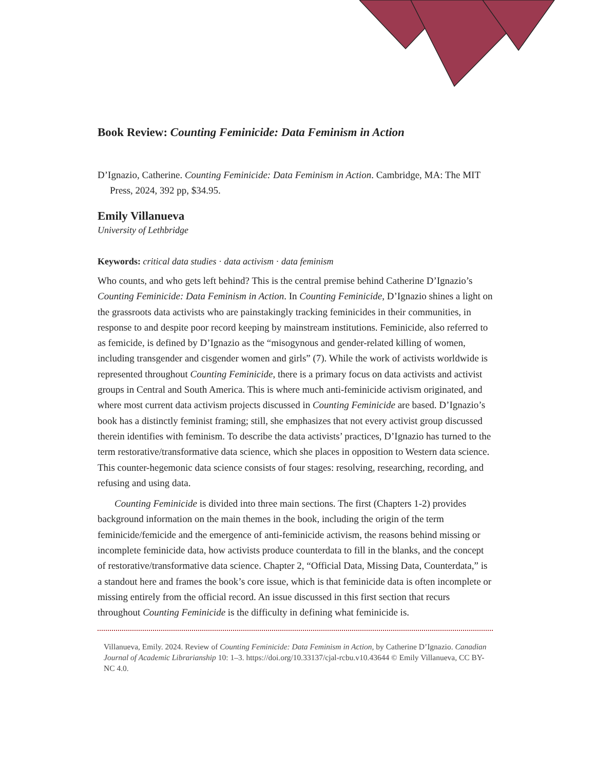Book Review: Counting Feminicide: Data Feminism in Action
D’Ignazio, Catherine. Counting Feminicide: Data Feminism in Action. Cambridge, MA: The MIT Press, 2024, 392 pp, $34.95.
Emily Villanueva
University of Lethbridge
Keywords: critical data studies · data activism · data feminism
Who counts, and who gets left behind? This is the central premise behind Catherine D’Ignazio’s Counting Feminicide: Data Feminism in Action. In Counting Feminicide, D’Ignazio shines a light on the grassroots data activists who are painstakingly tracking feminicides in their communities, in response to and despite poor record keeping by mainstream institutions. Feminicide, also referred to as femicide, is defined by D’Ignazio as the “misogynous and gender-related killing of women, including transgender and cisgender women and girls” (7). While the work of activists worldwide is represented throughout Counting Feminicide, there is a primary focus on data activists and activist groups in Central and South America. This is where much anti-feminicide activism originated, and where most current data activism projects discussed in Counting Feminicide are based. D’Ignazio’s book has a distinctly feminist framing; still, she emphasizes that not every activist group discussed therein identifies with feminism. To describe the data activists’ practices, D’Ignazio has turned to the term restorative/transformative data science, which she places in opposition to Western data science. This counter-hegemonic data science consists of four stages: resolving, researching, recording, and refusing and using data.
Counting Feminicide is divided into three main sections. The first (Chapters 1-2) provides background information on the main themes in the book, including the origin of the term feminicide/femicide and the emergence of anti-feminicide activism, the reasons behind missing or incomplete feminicide data, how activists produce counterdata to fill in the blanks, and the concept of restorative/transformative data science. Chapter 2, “Official Data, Missing Data, Counterdata,” is a standout here and frames the book’s core issue, which is that feminicide data is often incomplete or missing entirely from the official record. An issue discussed in this first section that recurs throughout Counting Feminicide is the difficulty in defining what feminicide is.
Villanueva, Emily. 2024. Review of Counting Feminicide: Data Feminism in Action, by Catherine D’Ignazio. Canadian Journal of Academic Librarianship 10: 1–3. https://doi.org/10.33137/cjal-rcbu.v10.43644 © Emily Villanueva, CC BY-NC 4.0.